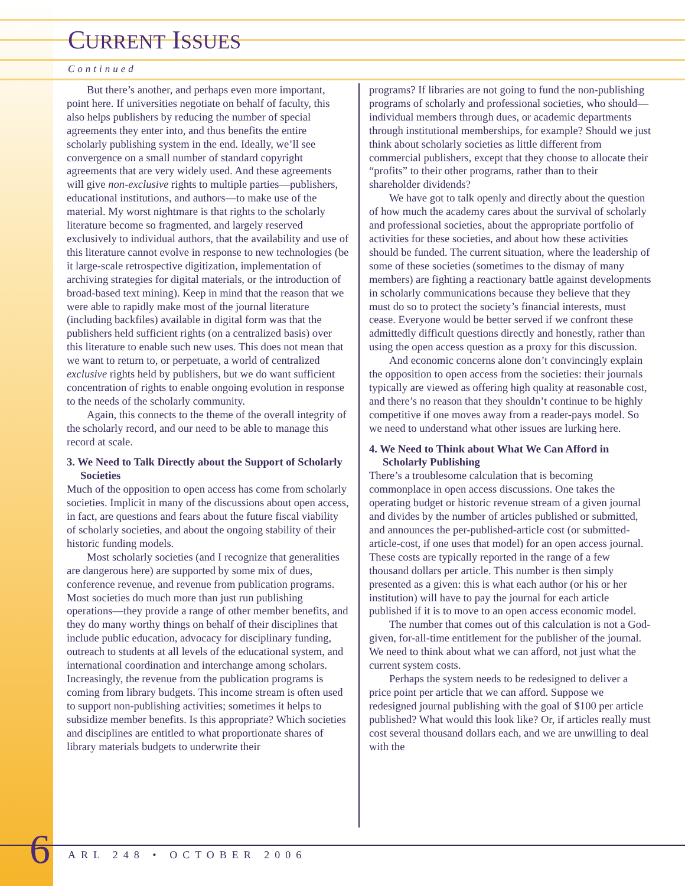CURRENT ISSUES
Continued
But there’s another, and perhaps even more important, point here. If universities negotiate on behalf of faculty, this also helps publishers by reducing the number of special agreements they enter into, and thus benefits the entire scholarly publishing system in the end. Ideally, we’ll see convergence on a small number of standard copyright agreements that are very widely used. And these agreements will give non-exclusive rights to multiple parties—publishers, educational institutions, and authors—to make use of the material. My worst nightmare is that rights to the scholarly literature become so fragmented, and largely reserved exclusively to individual authors, that the availability and use of this literature cannot evolve in response to new technologies (be it large-scale retrospective digitization, implementation of archiving strategies for digital materials, or the introduction of broad-based text mining). Keep in mind that the reason that we were able to rapidly make most of the journal literature (including backfiles) available in digital form was that the publishers held sufficient rights (on a centralized basis) over this literature to enable such new uses. This does not mean that we want to return to, or perpetuate, a world of centralized exclusive rights held by publishers, but we do want sufficient concentration of rights to enable ongoing evolution in response to the needs of the scholarly community.
Again, this connects to the theme of the overall integrity of the scholarly record, and our need to be able to manage this record at scale.
3. We Need to Talk Directly about the Support of Scholarly Societies
Much of the opposition to open access has come from scholarly societies. Implicit in many of the discussions about open access, in fact, are questions and fears about the future fiscal viability of scholarly societies, and about the ongoing stability of their historic funding models.
Most scholarly societies (and I recognize that generalities are dangerous here) are supported by some mix of dues, conference revenue, and revenue from publication programs. Most societies do much more than just run publishing operations—they provide a range of other member benefits, and they do many worthy things on behalf of their disciplines that include public education, advocacy for disciplinary funding, outreach to students at all levels of the educational system, and international coordination and interchange among scholars. Increasingly, the revenue from the publication programs is coming from library budgets. This income stream is often used to support non-publishing activities; sometimes it helps to subsidize member benefits. Is this appropriate? Which societies and disciplines are entitled to what proportionate shares of library materials budgets to underwrite their
programs? If libraries are not going to fund the non-publishing programs of scholarly and professional societies, who should—individual members through dues, or academic departments through institutional memberships, for example? Should we just think about scholarly societies as little different from commercial publishers, except that they choose to allocate their “profits” to their other programs, rather than to their shareholder dividends?
We have got to talk openly and directly about the question of how much the academy cares about the survival of scholarly and professional societies, about the appropriate portfolio of activities for these societies, and about how these activities should be funded. The current situation, where the leadership of some of these societies (sometimes to the dismay of many members) are fighting a reactionary battle against developments in scholarly communications because they believe that they must do so to protect the society’s financial interests, must cease. Everyone would be better served if we confront these admittedly difficult questions directly and honestly, rather than using the open access question as a proxy for this discussion.
And economic concerns alone don’t convincingly explain the opposition to open access from the societies: their journals typically are viewed as offering high quality at reasonable cost, and there’s no reason that they shouldn’t continue to be highly competitive if one moves away from a reader-pays model. So we need to understand what other issues are lurking here.
4. We Need to Think about What We Can Afford in Scholarly Publishing
There’s a troublesome calculation that is becoming commonplace in open access discussions. One takes the operating budget or historic revenue stream of a given journal and divides by the number of articles published or submitted, and announces the per-published-article cost (or submitted-article-cost, if one uses that model) for an open access journal. These costs are typically reported in the range of a few thousand dollars per article. This number is then simply presented as a given: this is what each author (or his or her institution) will have to pay the journal for each article published if it is to move to an open access economic model.
The number that comes out of this calculation is not a God-given, for-all-time entitlement for the publisher of the journal. We need to think about what we can afford, not just what the current system costs.
Perhaps the system needs to be redesigned to deliver a price point per article that we can afford. Suppose we redesigned journal publishing with the goal of $100 per article published? What would this look like? Or, if articles really must cost several thousand dollars each, and we are unwilling to deal with the
6 ARL 248 • OCTOBER 2006